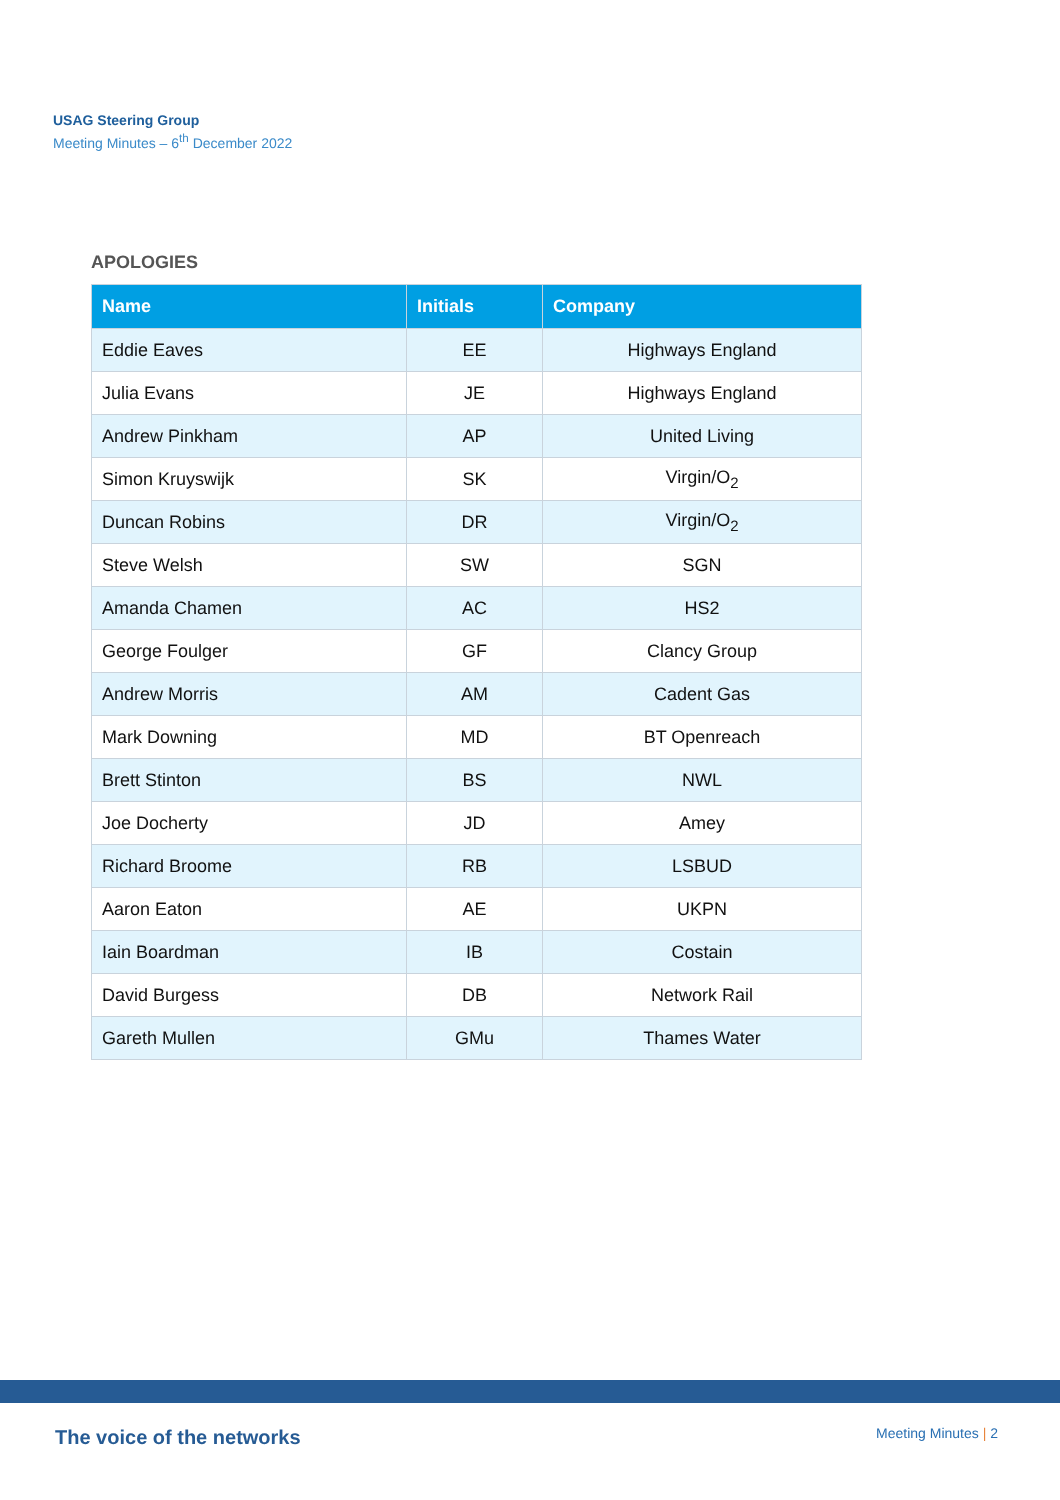USAG Steering Group
Meeting Minutes – 6<sup>th</sup> December 2022
APOLOGIES
| Name | Initials | Company |
| --- | --- | --- |
| Eddie Eaves | EE | Highways England |
| Julia Evans | JE | Highways England |
| Andrew Pinkham | AP | United Living |
| Simon Kruyswijk | SK | Virgin/O<sub>2</sub> |
| Duncan Robins | DR | Virgin/O<sub>2</sub> |
| Steve Welsh | SW | SGN |
| Amanda Chamen | AC | HS2 |
| George Foulger | GF | Clancy Group |
| Andrew Morris | AM | Cadent Gas |
| Mark Downing | MD | BT Openreach |
| Brett Stinton | BS | NWL |
| Joe Docherty | JD | Amey |
| Richard Broome | RB | LSBUD |
| Aaron Eaton | AE | UKPN |
| Iain Boardman | IB | Costain |
| David Burgess | DB | Network Rail |
| Gareth Mullen | GMu | Thames Water |
The voice of the networks Meeting Minutes | 2